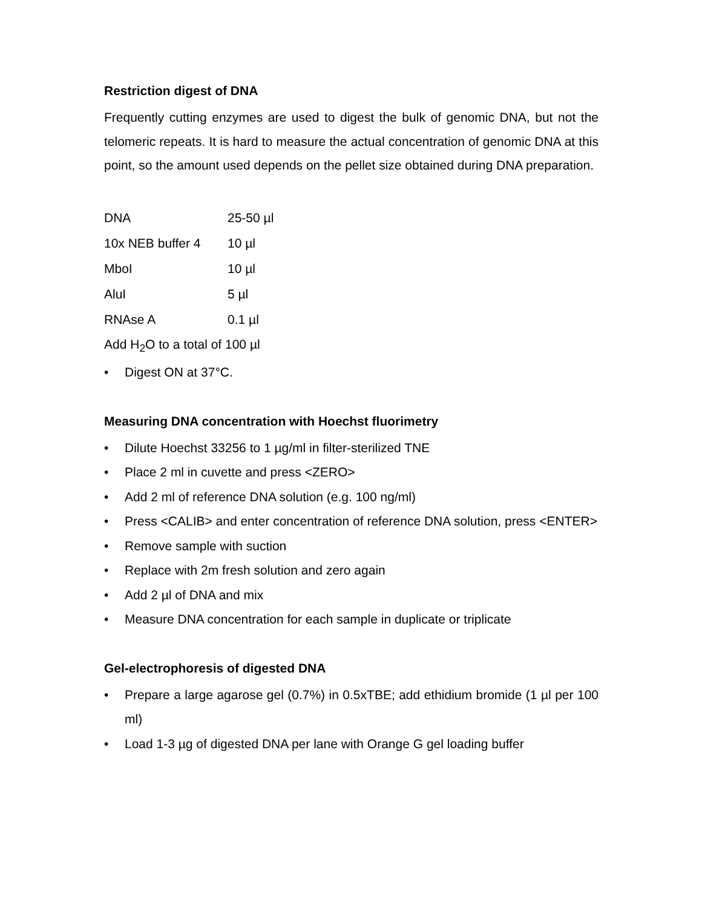Restriction digest of DNA
Frequently cutting enzymes are used to digest the bulk of genomic DNA, but not the telomeric repeats. It is hard to measure the actual concentration of genomic DNA at this point, so the amount used depends on the pellet size obtained during DNA preparation.
| DNA | 25-50 µl |
| 10x NEB buffer 4 | 10 µl |
| MboI | 10 µl |
| AluI | 5 µl |
| RNAse A | 0.1 µl |
Add H<sub>2</sub>O to a total of 100 µl
• Digest ON at 37°C.
Measuring DNA concentration with Hoechst fluorimetry
• Dilute Hoechst 33256 to 1 µg/ml in filter-sterilized TNE
• Place 2 ml in cuvette and press <ZERO>
• Add 2 ml of reference DNA solution (e.g. 100 ng/ml)
• Press <CALIB> and enter concentration of reference DNA solution, press <ENTER>
• Remove sample with suction
• Replace with 2m fresh solution and zero again
• Add 2 µl of DNA and mix
• Measure DNA concentration for each sample in duplicate or triplicate
Gel-electrophoresis of digested DNA
• Prepare a large agarose gel (0.7%) in 0.5xTBE; add ethidium bromide (1 µl per 100 ml)
• Load 1-3 µg of digested DNA per lane with Orange G gel loading buffer